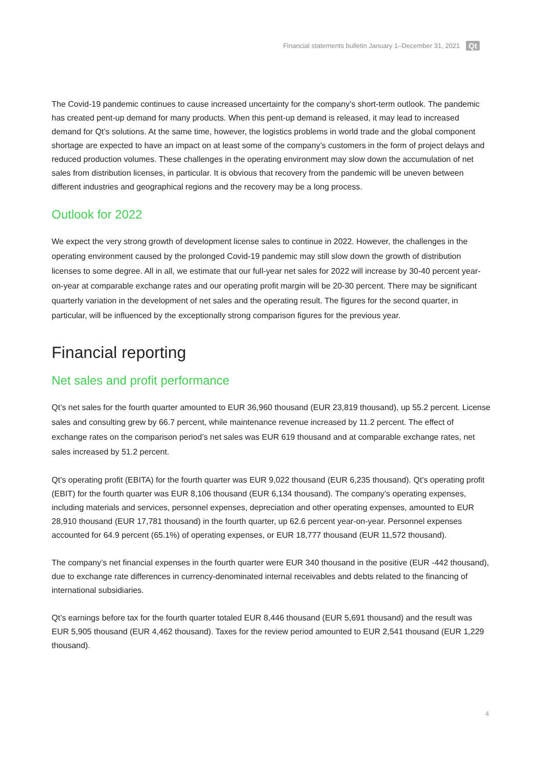Financial statements bulletin January 1–December 31, 2021 Qt
The Covid-19 pandemic continues to cause increased uncertainty for the company’s short-term outlook. The pandemic has created pent-up demand for many products. When this pent-up demand is released, it may lead to increased demand for Qt’s solutions. At the same time, however, the logistics problems in world trade and the global component shortage are expected to have an impact on at least some of the company’s customers in the form of project delays and reduced production volumes. These challenges in the operating environment may slow down the accumulation of net sales from distribution licenses, in particular. It is obvious that recovery from the pandemic will be uneven between different industries and geographical regions and the recovery may be a long process.
Outlook for 2022
We expect the very strong growth of development license sales to continue in 2022. However, the challenges in the operating environment caused by the prolonged Covid-19 pandemic may still slow down the growth of distribution licenses to some degree. All in all, we estimate that our full-year net sales for 2022 will increase by 30-40 percent year-on-year at comparable exchange rates and our operating profit margin will be 20-30 percent. There may be significant quarterly variation in the development of net sales and the operating result. The figures for the second quarter, in particular, will be influenced by the exceptionally strong comparison figures for the previous year.
Financial reporting
Net sales and profit performance
Qt’s net sales for the fourth quarter amounted to EUR 36,960 thousand (EUR 23,819 thousand), up 55.2 percent. License sales and consulting grew by 66.7 percent, while maintenance revenue increased by 11.2 percent. The effect of exchange rates on the comparison period’s net sales was EUR 619 thousand and at comparable exchange rates, net sales increased by 51.2 percent.
Qt’s operating profit (EBITA) for the fourth quarter was EUR 9,022 thousand (EUR 6,235 thousand). Qt’s operating profit (EBIT) for the fourth quarter was EUR 8,106 thousand (EUR 6,134 thousand). The company’s operating expenses, including materials and services, personnel expenses, depreciation and other operating expenses, amounted to EUR 28,910 thousand (EUR 17,781 thousand) in the fourth quarter, up 62.6 percent year-on-year. Personnel expenses accounted for 64.9 percent (65.1%) of operating expenses, or EUR 18,777 thousand (EUR 11,572 thousand).
The company’s net financial expenses in the fourth quarter were EUR 340 thousand in the positive (EUR -442 thousand), due to exchange rate differences in currency-denominated internal receivables and debts related to the financing of international subsidiaries.
Qt’s earnings before tax for the fourth quarter totaled EUR 8,446 thousand (EUR 5,691 thousand) and the result was EUR 5,905 thousand (EUR 4,462 thousand). Taxes for the review period amounted to EUR 2,541 thousand (EUR 1,229 thousand).
4